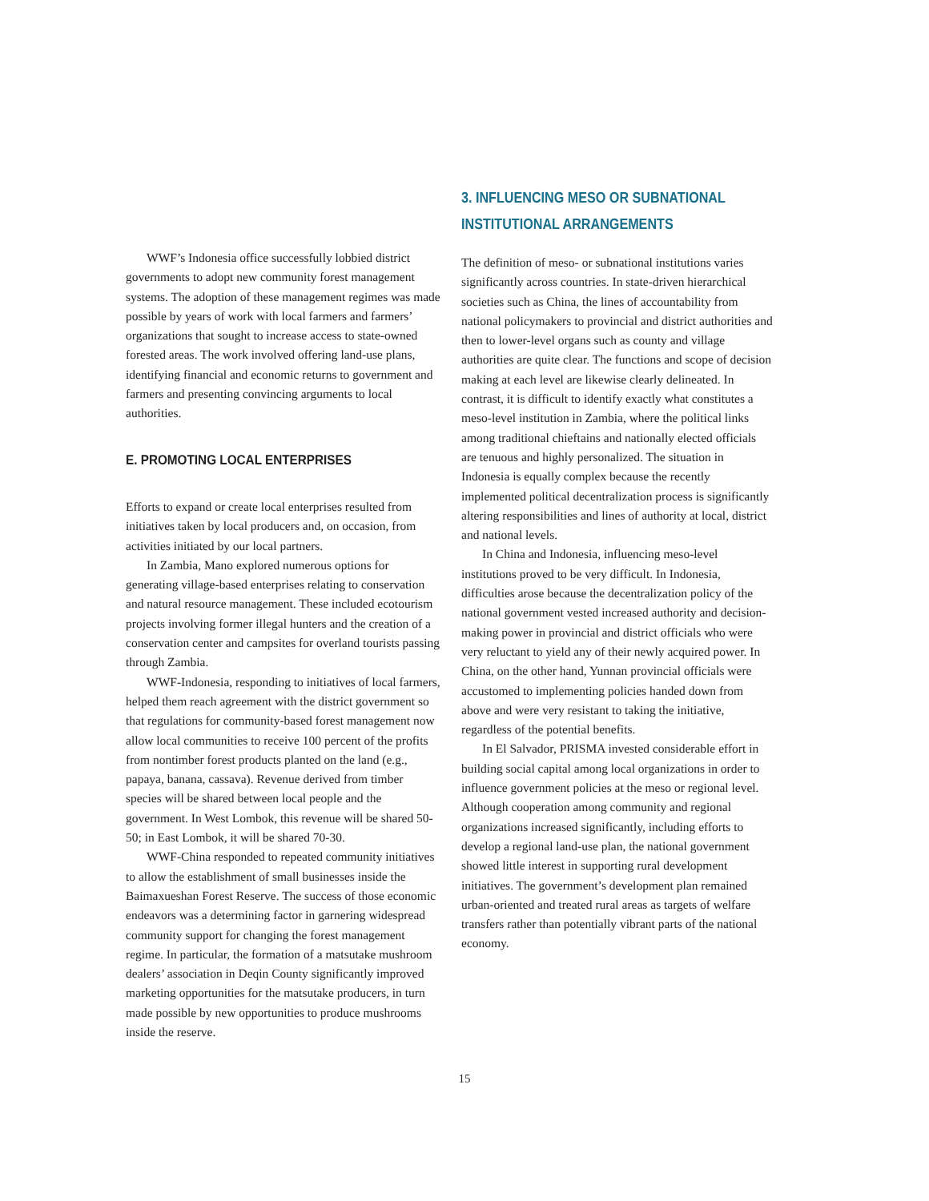WWF’s Indonesia office successfully lobbied district governments to adopt new community forest management systems. The adoption of these management regimes was made possible by years of work with local farmers and farmers’ organizations that sought to increase access to state-owned forested areas. The work involved offering land-use plans, identifying financial and economic returns to government and farmers and presenting convincing arguments to local authorities.
E. PROMOTING LOCAL ENTERPRISES
Efforts to expand or create local enterprises resulted from initiatives taken by local producers and, on occasion, from activities initiated by our local partners.
In Zambia, Mano explored numerous options for generating village-based enterprises relating to conservation and natural resource management. These included ecotour­ism projects involving former illegal hunters and the creation of a conservation center and campsites for overland tourists passing through Zambia.
WWF-Indonesia, responding to initiatives of local farmers, helped them reach agreement with the district government so that regulations for community-based forest management now allow local communities to receive 100 percent of the profits from nontimber forest products planted on the land (e.g., papaya, banana, cassava). Revenue derived from timber species will be shared between local people and the government. In West Lombok, this revenue will be shared 50-50; in East Lombok, it will be shared 70-30.
WWF-China responded to repeated community initiatives to allow the establishment of small businesses inside the Baimaxueshan Forest Reserve. The success of those econo­mic endeavors was a determining factor in garnering widespread community support for changing the forest management regime. In particular, the formation of a matsutake mushroom dealers’ association in Deqin County significantly improved marketing opportunities for the matsutake producers, in turn made possible by new opportunities to produce mushrooms inside the reserve.
3. INFLUENCING MESO OR SUBNATIONAL
INSTITUTIONAL ARRANGEMENTS
The definition of meso- or subnational institutions varies significantly across countries. In state-driven hierarchical societies such as China, the lines of accountability from national policymakers to provincial and district authorities and then to lower-level organs such as county and village authorities are quite clear. The functions and scope of decision making at each level are likewise clearly delineated. In contrast, it is difficult to identify exactly what constitutes a meso-level institution in Zambia, where the political links among traditional chieftains and nationally elected officials are tenuous and highly personalized. The situation in Indonesia is equally complex because the recently implemented political decentralization process is significantly altering responsibilities and lines of authority at local, district and national levels.
In China and Indonesia, influencing meso-level institutions proved to be very difficult. In Indonesia, difficulties arose because the decentralization policy of the national government vested increased authority and decision-making power in provincial and district officials who were very reluctant to yield any of their newly acquired power. In China, on the other hand, Yunnan provincial officials were accustomed to implementing policies handed down from above and were very resistant to taking the initiative, regardless of the potential benefits.
In El Salvador, PRISMA invested considerable effort in building social capital among local organizations in order to influence government policies at the meso or regional level. Although cooperation among community and regional organizations increased significantly, including efforts to develop a regional land-use plan, the national government showed little interest in supporting rural development initiatives. The government’s development plan remained urban-oriented and treated rural areas as targets of welfare transfers rather than potentially vibrant parts of the national economy.
15